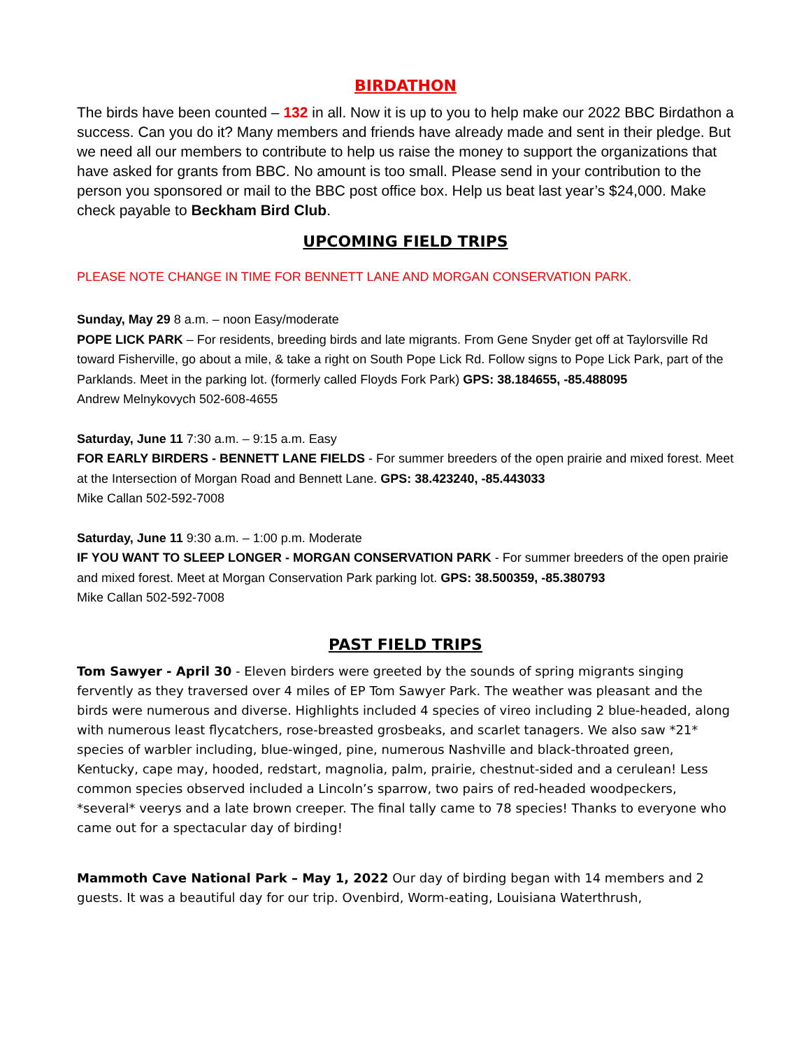BIRDATHON
The birds have been counted – 132 in all. Now it is up to you to help make our 2022 BBC Birdathon a success. Can you do it? Many members and friends have already made and sent in their pledge. But we need all our members to contribute to help us raise the money to support the organizations that have asked for grants from BBC. No amount is too small. Please send in your contribution to the person you sponsored or mail to the BBC post office box. Help us beat last year’s $24,000. Make check payable to Beckham Bird Club.
UPCOMING FIELD TRIPS
PLEASE NOTE CHANGE IN TIME FOR BENNETT LANE AND MORGAN CONSERVATION PARK.
Sunday, May 29 8 a.m. – noon Easy/moderate
POPE LICK PARK – For residents, breeding birds and late migrants. From Gene Snyder get off at Taylorsville Rd toward Fisherville, go about a mile, & take a right on South Pope Lick Rd. Follow signs to Pope Lick Park, part of the Parklands. Meet in the parking lot. (formerly called Floyds Fork Park) GPS: 38.184655, -85.488095
Andrew Melnykovych 502-608-4655
Saturday, June 11 7:30 a.m. – 9:15 a.m. Easy
FOR EARLY BIRDERS - BENNETT LANE FIELDS - For summer breeders of the open prairie and mixed forest. Meet at the Intersection of Morgan Road and Bennett Lane. GPS: 38.423240, -85.443033
Mike Callan 502-592-7008
Saturday, June 11 9:30 a.m. – 1:00 p.m. Moderate
IF YOU WANT TO SLEEP LONGER - MORGAN CONSERVATION PARK - For summer breeders of the open prairie and mixed forest. Meet at Morgan Conservation Park parking lot. GPS: 38.500359, -85.380793
Mike Callan 502-592-7008
PAST FIELD TRIPS
Tom Sawyer - April 30 - Eleven birders were greeted by the sounds of spring migrants singing fervently as they traversed over 4 miles of EP Tom Sawyer Park. The weather was pleasant and the birds were numerous and diverse. Highlights included 4 species of vireo including 2 blue-headed, along with numerous least flycatchers, rose-breasted grosbeaks, and scarlet tanagers. We also saw *21* species of warbler including, blue-winged, pine, numerous Nashville and black-throated green, Kentucky, cape may, hooded, redstart, magnolia, palm, prairie, chestnut-sided and a cerulean! Less common species observed included a Lincoln’s sparrow, two pairs of red-headed woodpeckers, *several* veerys and a late brown creeper. The final tally came to 78 species! Thanks to everyone who came out for a spectacular day of birding!
Mammoth Cave National Park – May 1, 2022 Our day of birding began with 14 members and 2 guests. It was a beautiful day for our trip. Ovenbird, Worm-eating, Louisiana Waterthrush,